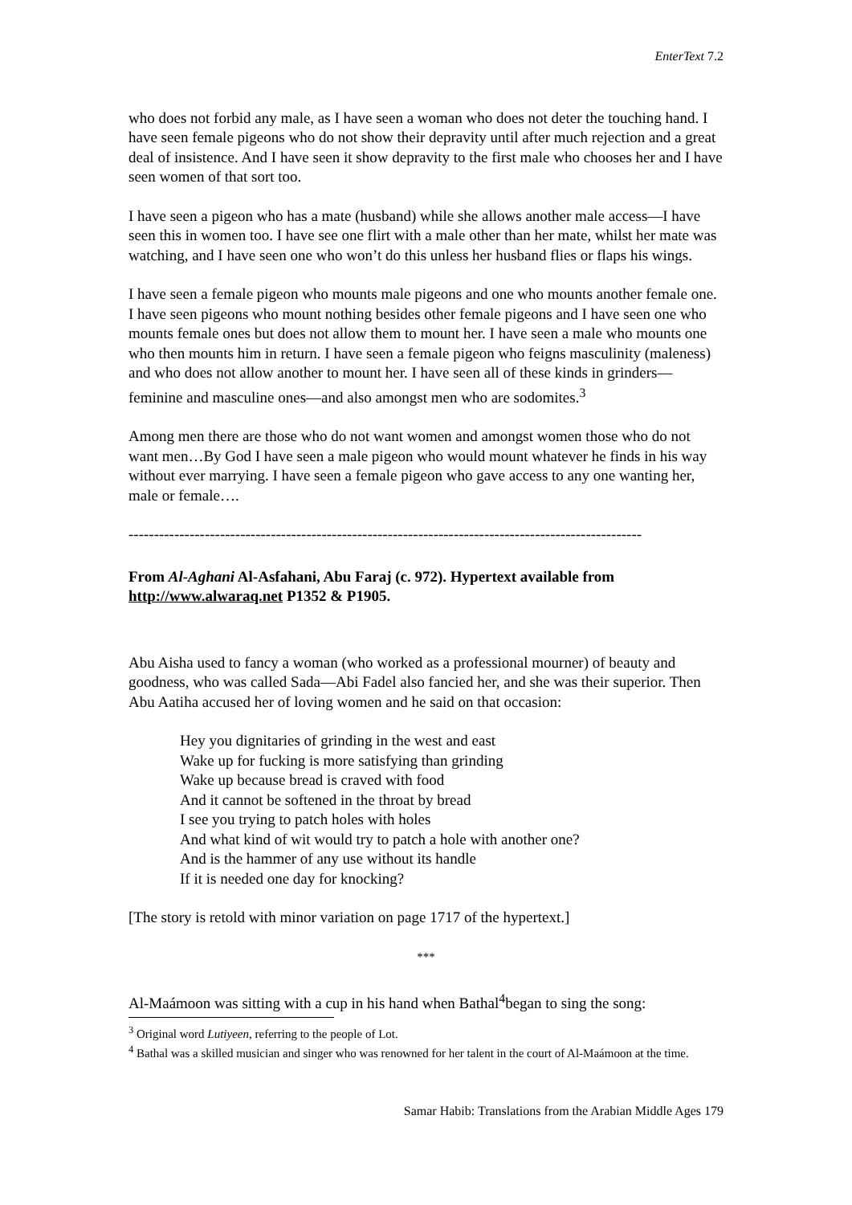EnterText 7.2
who does not forbid any male, as I have seen a woman who does not deter the touching hand. I have seen female pigeons who do not show their depravity until after much rejection and a great deal of insistence. And I have seen it show depravity to the first male who chooses her and I have seen women of that sort too.
I have seen a pigeon who has a mate (husband) while she allows another male access—I have seen this in women too. I have see one flirt with a male other than her mate, whilst her mate was watching, and I have seen one who won’t do this unless her husband flies or flaps his wings.
I have seen a female pigeon who mounts male pigeons and one who mounts another female one. I have seen pigeons who mount nothing besides other female pigeons and I have seen one who mounts female ones but does not allow them to mount her. I have seen a male who mounts one who then mounts him in return. I have seen a female pigeon who feigns masculinity (maleness) and who does not allow another to mount her. I have seen all of these kinds in grinders—feminine and masculine ones—and also amongst men who are sodomites.<sup>3</sup>
Among men there are those who do not want women and amongst women those who do not want men…By God I have seen a male pigeon who would mount whatever he finds in his way without ever marrying. I have seen a female pigeon who gave access to any one wanting her, male or female….
-----------------------------------------------------------------------------------------------------
From Al-Aghani Al-Asfahani, Abu Faraj (c. 972). Hypertext available from http://www.alwaraq.net P1352 & P1905.
Abu Aisha used to fancy a woman (who worked as a professional mourner) of beauty and goodness, who was called Sada—Abi Fadel also fancied her, and she was their superior. Then Abu Aatiha accused her of loving women and he said on that occasion:
Hey you dignitaries of grinding in the west and east
Wake up for fucking is more satisfying than grinding
Wake up because bread is craved with food
And it cannot be softened in the throat by bread
I see you trying to patch holes with holes
And what kind of wit would try to patch a hole with another one?
And is the hammer of any use without its handle
If it is needed one day for knocking?
[The story is retold with minor variation on page 1717 of the hypertext.]
***
Al-Maámoon was sitting with a cup in his hand when Bathal<sup>4</sup>began to sing the song:
<sup>3</sup> Original word Lutiyeen, referring to the people of Lot.
<sup>4</sup> Bathal was a skilled musician and singer who was renowned for her talent in the court of Al-Maámoon at the time.
Samar Habib: Translations from the Arabian Middle Ages 179